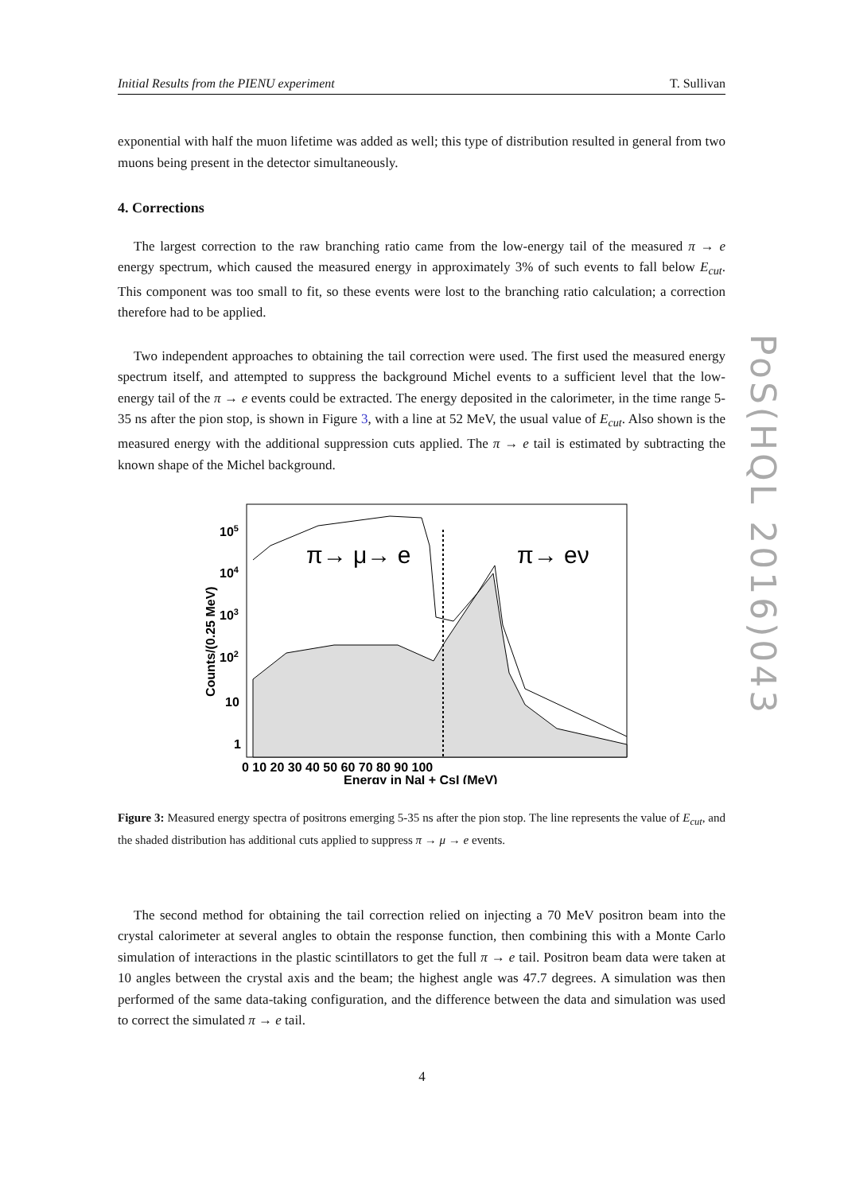Initial Results from the PIENU experiment T. Sullivan
exponential with half the muon lifetime was added as well; this type of distribution resulted in general from two muons being present in the detector simultaneously.
4. Corrections
The largest correction to the raw branching ratio came from the low-energy tail of the measured π → e energy spectrum, which caused the measured energy in approximately 3% of such events to fall below E<sub>cut</sub>. This component was too small to fit, so these events were lost to the branching ratio calculation; a correction therefore had to be applied.
Two independent approaches to obtaining the tail correction were used. The first used the measured energy spectrum itself, and attempted to suppress the background Michel events to a sufficient level that the low-energy tail of the π → e events could be extracted. The energy deposited in the calorimeter, in the time range 5-35 ns after the pion stop, is shown in Figure 3, with a line at 52 MeV, the usual value of E<sub>cut</sub>. Also shown is the measured energy with the additional suppression cuts applied. The π → e tail is estimated by subtracting the known shape of the Michel background.
π→ μ→ e
π→ eν
105
104
103
102
10
1
Counts/(0.25 MeV)
0 10 20 30 40 50 60 70 80 90 100
Energy in NaI + CsI (MeV)
Figure 3: Measured energy spectra of positrons emerging 5-35 ns after the pion stop. The line represents the value of E<sub>cut</sub>, and the shaded distribution has additional cuts applied to suppress π → μ → e events.
The second method for obtaining the tail correction relied on injecting a 70 MeV positron beam into the crystal calorimeter at several angles to obtain the response function, then combining this with a Monte Carlo simulation of interactions in the plastic scintillators to get the full π → e tail. Positron beam data were taken at 10 angles between the crystal axis and the beam; the highest angle was 47.7 degrees. A simulation was then performed of the same data-taking configuration, and the difference between the data and simulation was used to correct the simulated π → e tail.
PoS(HQL 2016)043
4